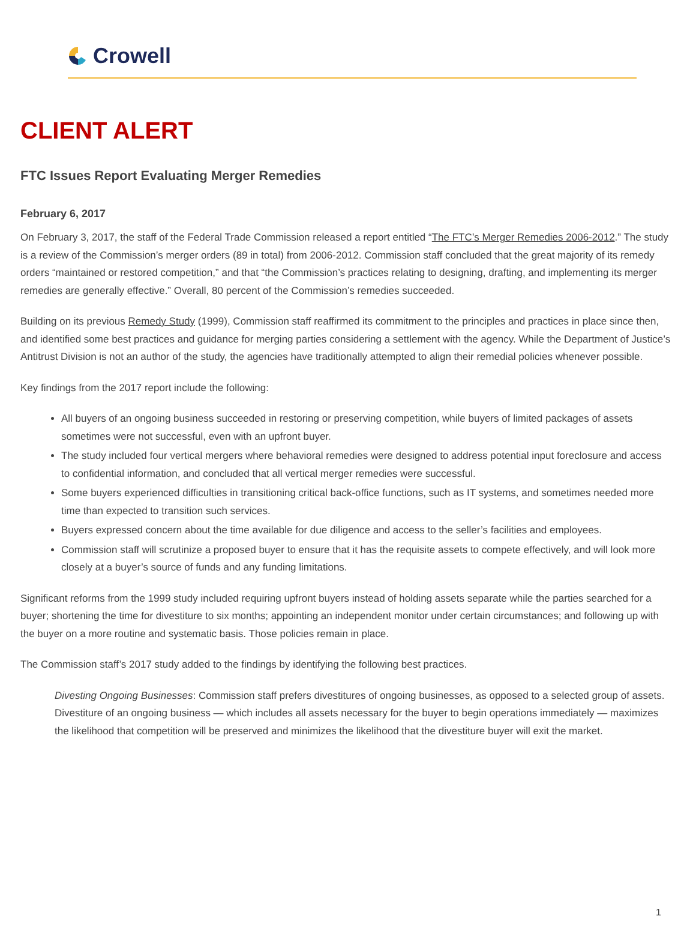Crowell
CLIENT ALERT
FTC Issues Report Evaluating Merger Remedies
February 6, 2017
On February 3, 2017, the staff of the Federal Trade Commission released a report entitled “The FTC’s Merger Remedies 2006-2012.” The study is a review of the Commission’s merger orders (89 in total) from 2006-2012. Commission staff concluded that the great majority of its remedy orders “maintained or restored competition,” and that “the Commission’s practices relating to designing, drafting, and implementing its merger remedies are generally effective.” Overall, 80 percent of the Commission’s remedies succeeded.
Building on its previous Remedy Study (1999), Commission staff reaffirmed its commitment to the principles and practices in place since then, and identified some best practices and guidance for merging parties considering a settlement with the agency. While the Department of Justice’s Antitrust Division is not an author of the study, the agencies have traditionally attempted to align their remedial policies whenever possible.
Key findings from the 2017 report include the following:
All buyers of an ongoing business succeeded in restoring or preserving competition, while buyers of limited packages of assets sometimes were not successful, even with an upfront buyer.
The study included four vertical mergers where behavioral remedies were designed to address potential input foreclosure and access to confidential information, and concluded that all vertical merger remedies were successful.
Some buyers experienced difficulties in transitioning critical back-office functions, such as IT systems, and sometimes needed more time than expected to transition such services.
Buyers expressed concern about the time available for due diligence and access to the seller’s facilities and employees.
Commission staff will scrutinize a proposed buyer to ensure that it has the requisite assets to compete effectively, and will look more closely at a buyer’s source of funds and any funding limitations.
Significant reforms from the 1999 study included requiring upfront buyers instead of holding assets separate while the parties searched for a buyer; shortening the time for divestiture to six months; appointing an independent monitor under certain circumstances; and following up with the buyer on a more routine and systematic basis. Those policies remain in place.
The Commission staff’s 2017 study added to the findings by identifying the following best practices.
Divesting Ongoing Businesses: Commission staff prefers divestitures of ongoing businesses, as opposed to a selected group of assets. Divestiture of an ongoing business — which includes all assets necessary for the buyer to begin operations immediately — maximizes the likelihood that competition will be preserved and minimizes the likelihood that the divestiture buyer will exit the market.
1